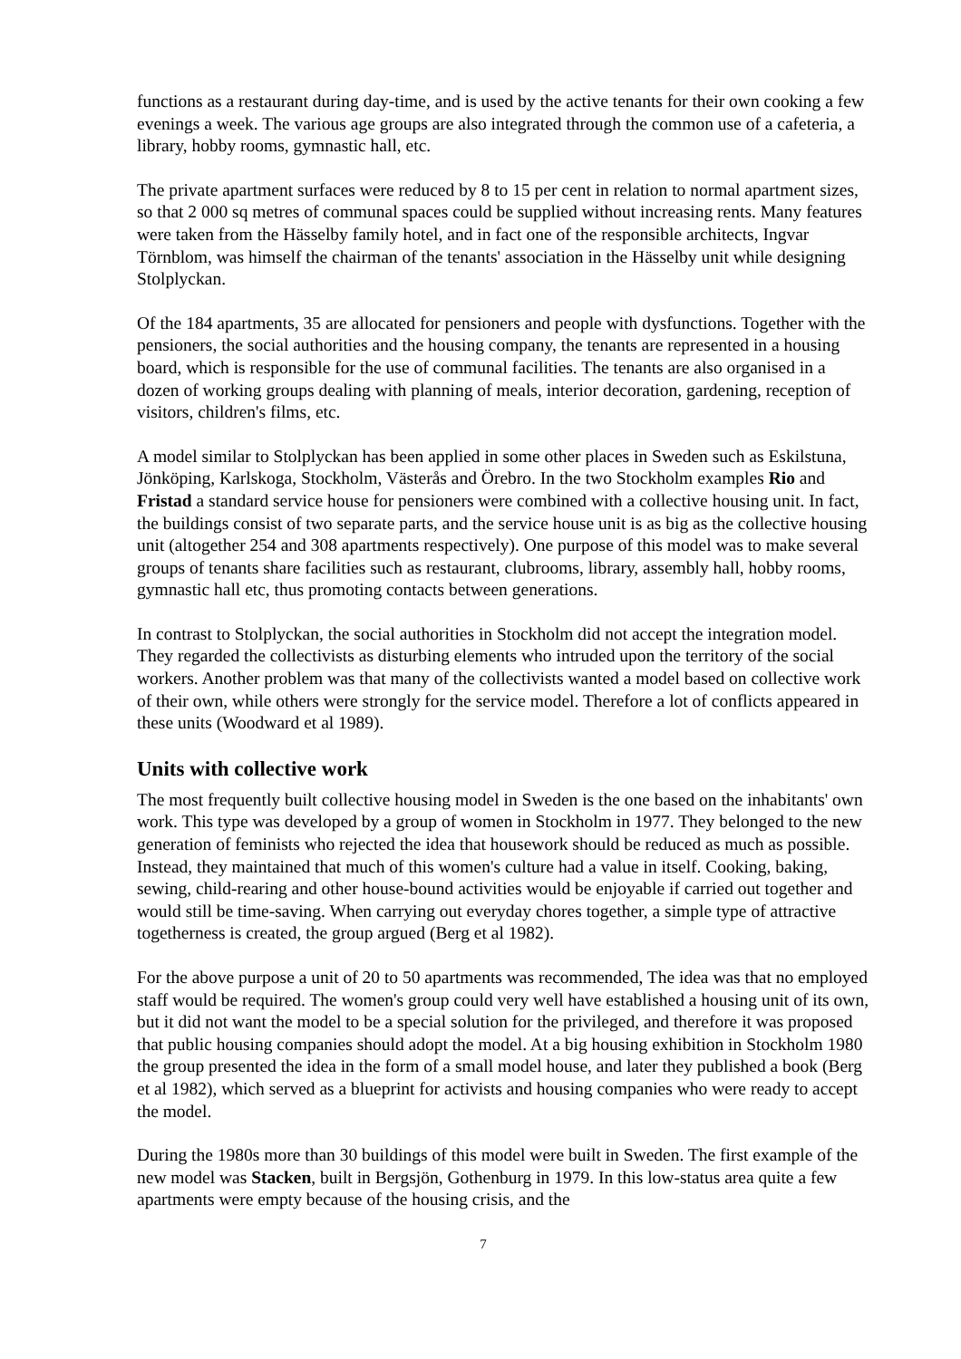functions as a restaurant during day-time, and is used by the active tenants for their own cooking a few evenings a week. The various age groups are also integrated through the common use of a cafeteria, a library, hobby rooms, gymnastic hall, etc.
The private apartment surfaces were reduced by 8 to 15 per cent in relation to normal apartment sizes, so that 2 000 sq metres of communal spaces could be supplied without increasing rents. Many features were taken from the Hässelby family hotel, and in fact one of the responsible architects, Ingvar Törnblom, was himself the chairman of the tenants' association in the Hässelby unit while designing Stolplyckan.
Of the 184 apartments, 35 are allocated for pensioners and people with dysfunctions. Together with the pensioners, the social authorities and the housing company, the tenants are represented in a housing board, which is responsible for the use of communal facilities. The tenants are also organised in a dozen of working groups dealing with planning of meals, interior decoration, gardening, reception of visitors, children's films, etc.
A model similar to Stolplyckan has been applied in some other places in Sweden such as Eskilstuna, Jönköping, Karlskoga, Stockholm, Västerås and Örebro. In the two Stockholm examples Rio and Fristad a standard service house for pensioners were combined with a collective housing unit. In fact, the buildings consist of two separate parts, and the service house unit is as big as the collective housing unit (altogether 254 and 308 apartments respectively). One purpose of this model was to make several groups of tenants share facilities such as restaurant, clubrooms, library, assembly hall, hobby rooms, gymnastic hall etc, thus promoting contacts between generations.
In contrast to Stolplyckan, the social authorities in Stockholm did not accept the integration model. They regarded the collectivists as disturbing elements who intruded upon the territory of the social workers. Another problem was that many of the collectivists wanted a model based on collective work of their own, while others were strongly for the service model. Therefore a lot of conflicts appeared in these units (Woodward et al 1989).
Units with collective work
The most frequently built collective housing model in Sweden is the one based on the inhabitants' own work. This type was developed by a group of women in Stockholm in 1977. They belonged to the new generation of feminists who rejected the idea that housework should be reduced as much as possible. Instead, they maintained that much of this women's culture had a value in itself. Cooking, baking, sewing, child-rearing and other house-bound activities would be enjoyable if carried out together and would still be time-saving. When carrying out everyday chores together, a simple type of attractive togetherness is created, the group argued (Berg et al 1982).
For the above purpose a unit of 20 to 50 apartments was recommended, The idea was that no employed staff would be required. The women's group could very well have established a housing unit of its own, but it did not want the model to be a special solution for the privileged, and therefore it was proposed that public housing companies should adopt the model. At a big housing exhibition in Stockholm 1980 the group presented the idea in the form of a small model house, and later they published a book (Berg et al 1982), which served as a blueprint for activists and housing companies who were ready to accept the model.
During the 1980s more than 30 buildings of this model were built in Sweden. The first example of the new model was Stacken, built in Bergsjön, Gothenburg in 1979. In this low-status area quite a few apartments were empty because of the housing crisis, and the
7